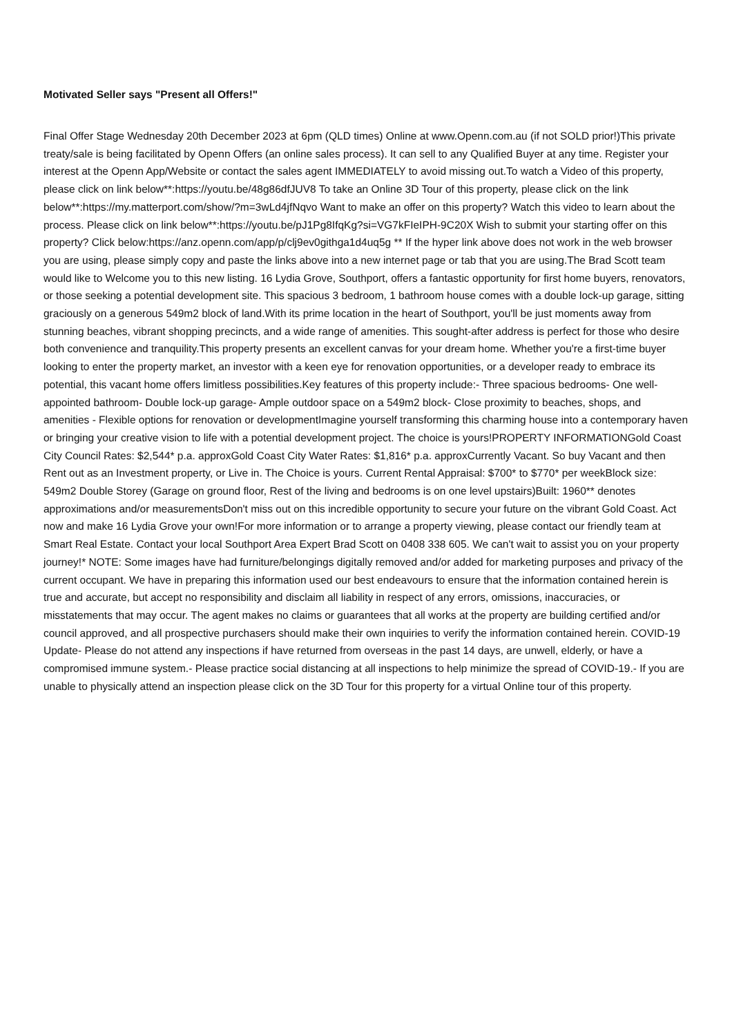Motivated Seller says "Present all Offers!"
Final Offer Stage Wednesday 20th December 2023 at 6pm (QLD times) Online at www.Openn.com.au (if not SOLD prior!)This private treaty/sale is being facilitated by Openn Offers (an online sales process). It can sell to any Qualified Buyer at any time. Register your interest at the Openn App/Website or contact the sales agent IMMEDIATELY to avoid missing out.To watch a Video of this property, please click on link below**:https://youtu.be/48g86dfJUV8 To take an Online 3D Tour of this property, please click on the link below**:https://my.matterport.com/show/?m=3wLd4jfNqvo Want to make an offer on this property? Watch this video to learn about the process. Please click on link below**:https://youtu.be/pJ1Pg8IfqKg?si=VG7kFIeIPH-9C20X Wish to submit your starting offer on this property? Click below:https://anz.openn.com/app/p/clj9ev0githga1d4uq5g ** If the hyper link above does not work in the web browser you are using, please simply copy and paste the links above into a new internet page or tab that you are using.The Brad Scott team would like to Welcome you to this new listing. 16 Lydia Grove, Southport, offers a fantastic opportunity for first home buyers, renovators, or those seeking a potential development site. This spacious 3 bedroom, 1 bathroom house comes with a double lock-up garage, sitting graciously on a generous 549m2 block of land.With its prime location in the heart of Southport, you'll be just moments away from stunning beaches, vibrant shopping precincts, and a wide range of amenities. This sought-after address is perfect for those who desire both convenience and tranquility.This property presents an excellent canvas for your dream home. Whether you're a first-time buyer looking to enter the property market, an investor with a keen eye for renovation opportunities, or a developer ready to embrace its potential, this vacant home offers limitless possibilities.Key features of this property include:- Three spacious bedrooms- One well-appointed bathroom- Double lock-up garage- Ample outdoor space on a 549m2 block- Close proximity to beaches, shops, and amenities - Flexible options for renovation or developmentImagine yourself transforming this charming house into a contemporary haven or bringing your creative vision to life with a potential development project. The choice is yours!PROPERTY INFORMATIONGold Coast City Council Rates: $2,544* p.a. approxGold Coast City Water Rates: $1,816* p.a. approxCurrently Vacant. So buy Vacant and then Rent out as an Investment property, or Live in. The Choice is yours. Current Rental Appraisal: $700* to $770* per weekBlock size: 549m2 Double Storey (Garage on ground floor, Rest of the living and bedrooms is on one level upstairs)Built: 1960** denotes approximations and/or measurementsDon't miss out on this incredible opportunity to secure your future on the vibrant Gold Coast. Act now and make 16 Lydia Grove your own!For more information or to arrange a property viewing, please contact our friendly team at Smart Real Estate. Contact your local Southport Area Expert Brad Scott on 0408 338 605. We can't wait to assist you on your property journey!* NOTE: Some images have had furniture/belongings digitally removed and/or added for marketing purposes and privacy of the current occupant. We have in preparing this information used our best endeavours to ensure that the information contained herein is true and accurate, but accept no responsibility and disclaim all liability in respect of any errors, omissions, inaccuracies, or misstatements that may occur. The agent makes no claims or guarantees that all works at the property are building certified and/or council approved, and all prospective purchasers should make their own inquiries to verify the information contained herein. COVID-19 Update- Please do not attend any inspections if have returned from overseas in the past 14 days, are unwell, elderly, or have a compromised immune system.- Please practice social distancing at all inspections to help minimize the spread of COVID-19.- If you are unable to physically attend an inspection please click on the 3D Tour for this property for a virtual Online tour of this property.